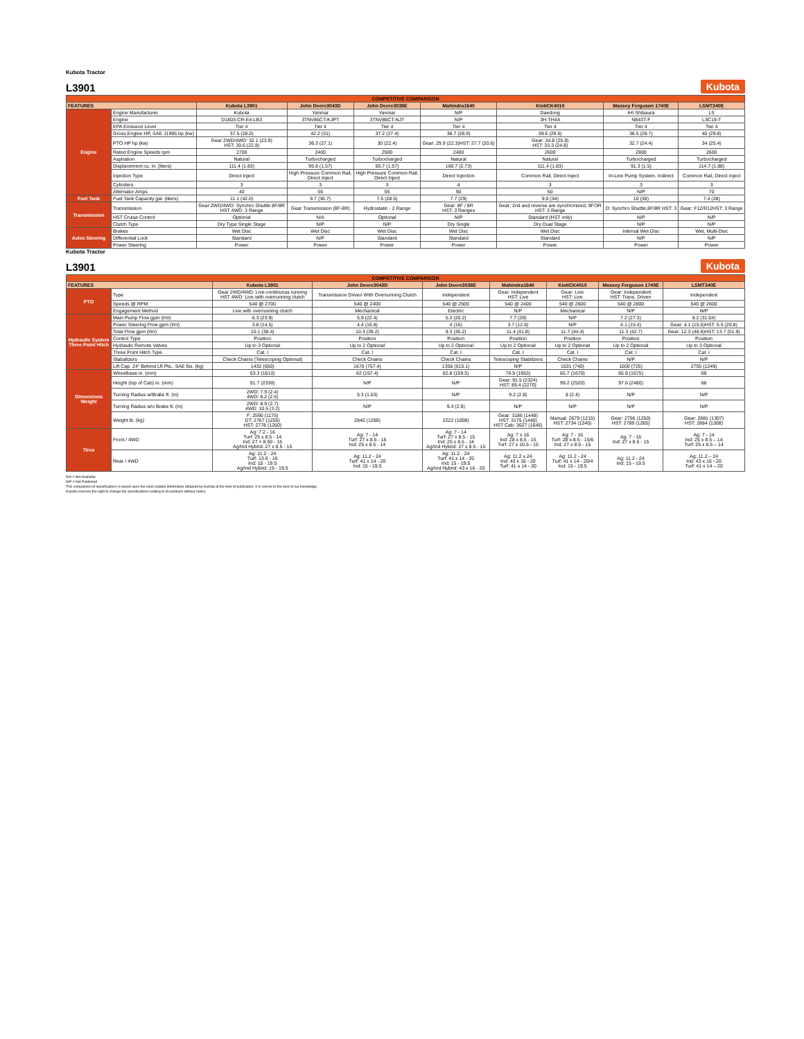Kubota Tractor
L3901 Kubota
| COMPETITIVE COMPARISON | | | | | | | | |
| FEATURES | | Kubota L3901 | John Deere3043D | John Deere3038E | Mahindra1640 | KiotiCK4010 | Massey Ferguson 1740E | LSMT240E |
| Engine | Engine Manufacturer | Kubota | Yanmar | Yanmar | N/P | Daedong | IHI Shibaura | LS |
| | Engine | D1803-CR-E4-LB3 | 3TNV86CT-KJPT | 3TNV86CT-NJT | N/P | 3H-TH4A | N843T-F | L3C19-T |
| | EPA Emission Level | Tier 4 | Tier 4 | Tier 4 | Tier 4 | Tier 4 | Tier 4 | Tier 4 |
| | Gross Engine HP, SAE J1995 hp (kw) | 37.5 (28.0) | 42.2 (31) | 37.2 (27.4) | 38.7 (28.9) | 39.6 (29.5) | 38.5 (28.7) | 40 (29.8) |
| | PTO HP hp (kw) | Gear 2WD/4WD: 32.1 (23.9) HST: 30.6 (22.8) | 36.3 (27.1) | 30 (22.4) | Gear: 29.9 (22.3)HST: 27.7 (20.6) | Gear: 34.8 (25.9) HST: 33.3 (24.8) | 32.7 (24.4) | 34 (25.4) |
| | Rated Engine Speeds rpm | 2700 | 2400 | 2500 | 2400 | 2600 | 2800 | 2600 |
| | Aspiration | Natural | Turbocharged | Turbocharged | Natural | Natural | Turbocharged | Turbocharged |
| | Displacement cu. in. (liters) | 111.4 (1.83) | 95.8 (1.57) | 95.7 (1.57) | 166.7 (2.73) | 111.4 (1.83) | 91.3 (1.5) | 114.7 (1.88) |
| | Injection Type | Direct Inject | High Pressure Common Rail, Direct Inject | High Pressure Common Rail, Direct Inject | Direct Injection | Common Rail, Direct Inject | In-Line Pump System, Indirect | Common Rail, Direct Inject |
| | Cylinders | 3 | 3 | 3 | 4 | 3 | 3 | 3 |
| | Alternator Amps | 40 | 55 | 55 | 90 | 50 | N/P | 70 |
| Fuel Tank | Fuel Tank Capacity gal. (liters) | 11.1 (42.0) | 9.7 (36.7) | 7.5 (28.5) | 7.7 (29) | 9.0 (34) | 10 (38) | 7.4 (28) |
| Transmission | Transmission | Gear 2WD/4WD: Synchro Shuttle 8F/8R HST 4WD: 3 Range | Gear Transmission (8F-8R) | Hydrostatic - 2 Range | Gear: 8F / 8R HST: 3 Ranges | Gear; 2nd and reverse are synchronized, 9F/3R HST: 3 Range | D: Synchro Shuttle,8F/8R HST: 3 | Gear: F12/R12HST: 3 Range |
| | HST Cruise Control | Optional | N/A | Optional | N/P | Standard (HST only) | N/P | N/P |
| | Clutch Type | Dry Type Single Stage | N/P | N/P | Dry Single | Dry Dual Stage | N/P | N/P |
| Axles Steering | Brakes | Wet Disc | Wet Disc | Wet Disc | Wet Disc | Wet Disc | Internal Wet Disc | Wet, Multi-Disc |
| | Differential Lock | Standard | N/P | Standard | Standard | Standard | N/P | N/P |
| | Power Steering | Power | Power | Power | Power | Power | Power | Power |
Kubota Tractor
L3901 Kubota
| COMPETITIVE COMPARISON | | | | | | | | |
| FEATURES | | Kubota L3901 | John Deere3043D | John Deere3038E | Mahindra1640 | KiotiCK4010 | Massey Ferguson 1740E | LSMT240E |
| PTO | Type | Gear 2WD/4WD: Live-continuous running HST 4WD: Live with overrunning clutch | Transmission Driven With Overrunning Clutch | Independent | Gear: Independent HST: Live | Gear: Live HST: Live | Gear: Independent HST: Trans. Driven | Independent |
| | Speeds @ RPM | 540 @ 2700 | 540 @ 2400 | 540 @ 2500 | 540 @ 2400 | 540 @ 2600 | 540 @ 2800 | 540 @ 2600 |
| | Engagement Method | Live with overrunning clutch | Mechanical | Electric | N/P | Mechanical | N/P | N/P |
| Hydraulic System Three Point Hitch | Main Pump Flow gpm (l/m) | 6.3 (23.9) | 5.9 (22.4) | 5.3 (20.2) | 7.7 (29) | N/P | 7.2 (27.3) | 8.2 (31.04) |
| | Power Steering Flow gpm (l/m) | 3.8 (14.5) | 4.4 (16.8) | 4 (15) | 3.7 (12.8) | N/P | 4.1 (15.4) | Gear: 4.1 (15.5)HST: 5.5 (20.8) |
| | Total Flow gpm (l/m) | 10.1 (38.4) | 10.3 (39.2) | 9.3 (35.2) | 11.4 (41.8) | 11.7 (44.4) | 11.3 (42.7) | Gear: 12.3 (46.6)HST: 13.7 (51.9) |
| | Control Type | Position | Position | Position | Position | Position | Position | Position |
| | Hydraulic Remote Valves | Up to 3 Optional | Up to 2 Optional | Up to 2 Optional | Up to 2 Optional | Up to 2 Optional | Up to 2 Optional | Up to 3 Optional |
| | Three Point Hitch Type | Cat. I | Cat. I | Cat. I | Cat. I | Cat. I | Cat. I | Cat. I |
| | Stabalizers | Check Chains (Telescoping Optional) | Check Chains | Check Chains | Telescoping Stabilizers | Check Chains | N/P | N/P |
| | Lift Cap. 24" Behind Lft Pts., SAE lbs. (kg) | 1432 (650) | 1670 (757.4) | 1356 (615.1) | N/P | 1631 (740) | 1600 (725) | 2755 (1249) |
| Dimensions Weight | Wheelbase in. (mm) | 63.3 (1610) | 62 (157.4) | 62.8 (159.5) | 76.9 (1953) | 65.7 (1670) | 65.9 (1675) | 69 |
| | Height (top of Cab) in. (mm) | 91.7 (2330) | N/P | N/P | Gear: 91.5 (2324) HST: 89.4 (2270) | 99.2 (2520) | 97.6 (2480) | 88 |
| | Turning Radius w/Brake ft. (m) | 2WD: 7.9 (2.4) 4WD: 8.2 (2.5) | 5.3 (1.63) | N/P | 9.2 (2.8) | 8 (2.4) | N/P | N/P |
| | Turning Radius w/o Brake ft. (m) | 2WD: 8.9 (2.7) 4WD: 10.5 (3.2) | N/P | 9.4 (2.9) | N/P | N/P | N/P | N/P |
| | Weight lb. (kg) | F: 2590 (1175) DT: 2767 (1255) HST: 2778 (1260) | 2840 (1288) | 2222 (1008) | Gear: 3186 (1448) HST: 3175 (1440) HST Cab: 3627 (1645) | Manual: 2679 (1215) HST: 2734 (1240) | Gear: 2756 (1250) HST: 2789 (1265) | Gear: 2881 (1307) HST: 2884 (1308) |
| Tires | Front / 4WD | Ag: 7.2 - 16 Turf: 25 x 8.5 - 14 Ind: 27 × 8.50 - 15 Ag/Ind Hybrid: 27 x 8.5 - 15 | Ag: 7 - 14 Turf: 27 x 8.5 - 15 Ind: 25 x 8.5 - 14 | Ag: 7 - 14 Turf: 27 x 8.5 - 15 Ind: 25 x 8.5 - 14 Ag/Ind Hybrid: 27 x 8.5 - 15 | Ag: 7 x 16 Ind: 28 x 8.5 - 15 Turf: 27 x 10.5 - 15 | Ag: 7 - 16 Turf: 28 x 8.5 - 15/6 Ind: 27 x 8.5 - 15 | Ag: 7 - 16 Ind: 27 x 8.5 - 15 | Ag: 7 - 14 Ind: 25 x 8.5 – 14 Turf: 25 x 8.5 – 14 |
| | Rear / 4WD | Ag: 11.2 - 24 Turf: 13.6 - 16 Ind: 15 - 19.5 Ag/Ind Hybrid: 15 - 19.5 | Ag: 11.2 - 24 Turf: 41 x 14 - 20 Ind: 15 - 19.5 | Ag: 11.2 - 24 Turf: 41 x 14 - 20 Ind: 15 - 19.5 Ag/Ind Hybrid: 43 x 16 - 20 | Ag: 11.2 x 24 Ind: 43 x 16 - 20 Turf: 41 x 14 - 20 | Ag: 11.2 - 24 Turf: 41 x 14 - 20/4 Ind: 15 - 19.5 | Ag: 11.2 - 24 Ind: 15 - 19.5 | Ag: 11.2 – 24 Ind: 43 x 16 - 20 Turf: 41 x 14 – 20 |
N/A = Not Available
N/P = Not Published
This comparison of specifications is based upon the most reliable information obtained by Kubota at the time of publication. It is correct to the best of our knowledge.
Kubota reserves the right to change the specifications relating to its products without notice.